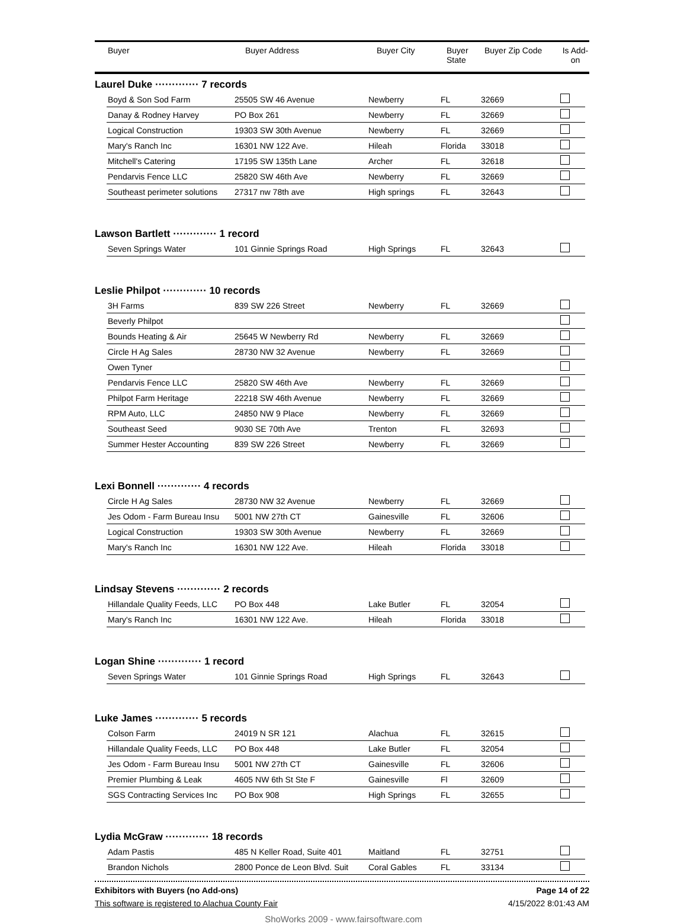| Buyer | Buyer Address | Buyer City | Buyer State | Buyer Zip Code | Is Add- on |
| --- | --- | --- | --- | --- | --- |
Laurel Duke ············· 7 records
| Boyd & Son Sod Farm | 25505 SW 46 Avenue | Newberry | FL | 32669 | |
| Danay & Rodney Harvey | PO Box 261 | Newberry | FL | 32669 | |
| Logical Construction | 19303 SW 30th Avenue | Newberry | FL | 32669 | |
| Mary's Ranch Inc | 16301 NW 122 Ave. | Hileah | Florida | 33018 | |
| Mitchell's Catering | 17195 SW 135th Lane | Archer | FL | 32618 | |
| Pendarvis Fence LLC | 25820 SW 46th Ave | Newberry | FL | 32669 | |
| Southeast perimeter solutions | 27317 nw 78th ave | High springs | FL | 32643 | |
Lawson Bartlett ············· 1 record
| Seven Springs Water | 101 Ginnie Springs Road | High Springs | FL | 32643 | |
Leslie Philpot ············· 10 records
| 3H Farms | 839 SW 226 Street | Newberry | FL | 32669 | |
| Beverly Philpot | | | | | |
| Bounds Heating & Air | 25645 W Newberry Rd | Newberry | FL | 32669 | |
| Circle H Ag Sales | 28730 NW 32 Avenue | Newberry | FL | 32669 | |
| Owen Tyner | | | | | |
| Pendarvis Fence LLC | 25820 SW 46th Ave | Newberry | FL | 32669 | |
| Philpot Farm Heritage | 22218 SW 46th Avenue | Newberry | FL | 32669 | |
| RPM Auto, LLC | 24850 NW 9 Place | Newberry | FL | 32669 | |
| Southeast Seed | 9030 SE 70th Ave | Trenton | FL | 32693 | |
| Summer Hester Accounting | 839 SW 226 Street | Newberry | FL | 32669 | |
Lexi Bonnell ············· 4 records
| Circle H Ag Sales | 28730 NW 32 Avenue | Newberry | FL | 32669 | |
| Jes Odom - Farm Bureau Insu | 5001 NW 27th CT | Gainesville | FL | 32606 | |
| Logical Construction | 19303 SW 30th Avenue | Newberry | FL | 32669 | |
| Mary's Ranch Inc | 16301 NW 122 Ave. | Hileah | Florida | 33018 | |
Lindsay Stevens ············· 2 records
| Hillandale Quality Feeds, LLC | PO Box 448 | Lake Butler | FL | 32054 | |
| Mary's Ranch Inc | 16301 NW 122 Ave. | Hileah | Florida | 33018 | |
Logan Shine ············· 1 record
| Seven Springs Water | 101 Ginnie Springs Road | High Springs | FL | 32643 | |
Luke James ············· 5 records
| Colson Farm | 24019 N SR 121 | Alachua | FL | 32615 | |
| Hillandale Quality Feeds, LLC | PO Box 448 | Lake Butler | FL | 32054 | |
| Jes Odom - Farm Bureau Insu | 5001 NW 27th CT | Gainesville | FL | 32606 | |
| Premier Plumbing & Leak | 4605 NW 6th St Ste F | Gainesville | Fl | 32609 | |
| SGS Contracting Services Inc | PO Box 908 | High Springs | FL | 32655 | |
Lydia McGraw ············· 18 records
| Adam Pastis | 485 N Keller Road, Suite 401 | Maitland | FL | 32751 | |
| Brandon Nichols | 2800 Ponce de Leon Blvd. Suit | Coral Gables | FL | 33134 | |
Exhibitors with Buyers (no Add-ons) Page 14 of 22
This software is registered to Alachua County Fair 4/15/2022 8:01:43 AM
ShoWorks 2009 - www.fairsoftware.com